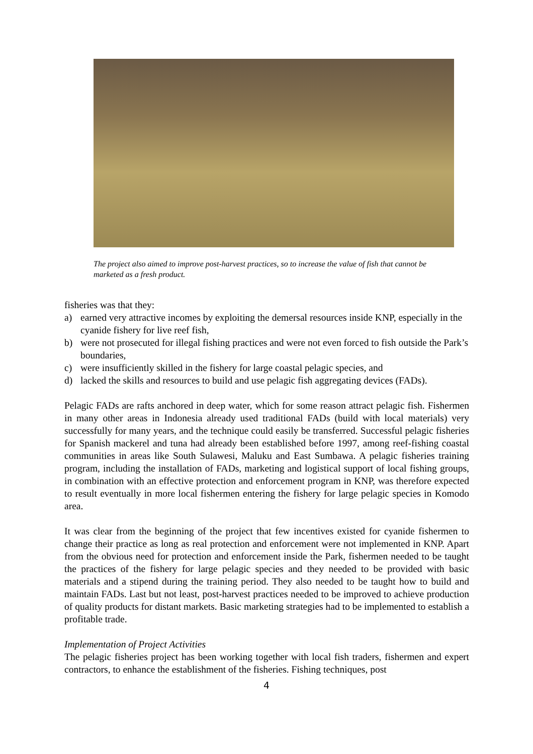The project also aimed to improve post-harvest practices, so to increase the value of fish that cannot be marketed as a fresh product.
fisheries was that they:
a) earned very attractive incomes by exploiting the demersal resources inside KNP, especially in the cyanide fishery for live reef fish,
b) were not prosecuted for illegal fishing practices and were not even forced to fish outside the Park’s boundaries,
c) were insufficiently skilled in the fishery for large coastal pelagic species, and
d) lacked the skills and resources to build and use pelagic fish aggregating devices (FADs).
Pelagic FADs are rafts anchored in deep water, which for some reason attract pelagic fish. Fishermen in many other areas in Indonesia already used traditional FADs (build with local materials) very successfully for many years, and the technique could easily be transferred. Successful pelagic fisheries for Spanish mackerel and tuna had already been established before 1997, among reef-fishing coastal communities in areas like South Sulawesi, Maluku and East Sumbawa. A pelagic fisheries training program, including the installation of FADs, marketing and logistical support of local fishing groups, in combination with an effective protection and enforcement program in KNP, was therefore expected to result eventually in more local fishermen entering the fishery for large pelagic species in Komodo area.
It was clear from the beginning of the project that few incentives existed for cyanide fishermen to change their practice as long as real protection and enforcement were not implemented in KNP. Apart from the obvious need for protection and enforcement inside the Park, fishermen needed to be taught the practices of the fishery for large pelagic species and they needed to be provided with basic materials and a stipend during the training period. They also needed to be taught how to build and maintain FADs. Last but not least, post-harvest practices needed to be improved to achieve production of quality products for distant markets. Basic marketing strategies had to be implemented to establish a profitable trade.
Implementation of Project Activities
The pelagic fisheries project has been working together with local fish traders, fishermen and expert contractors, to enhance the establishment of the fisheries. Fishing techniques, post
4